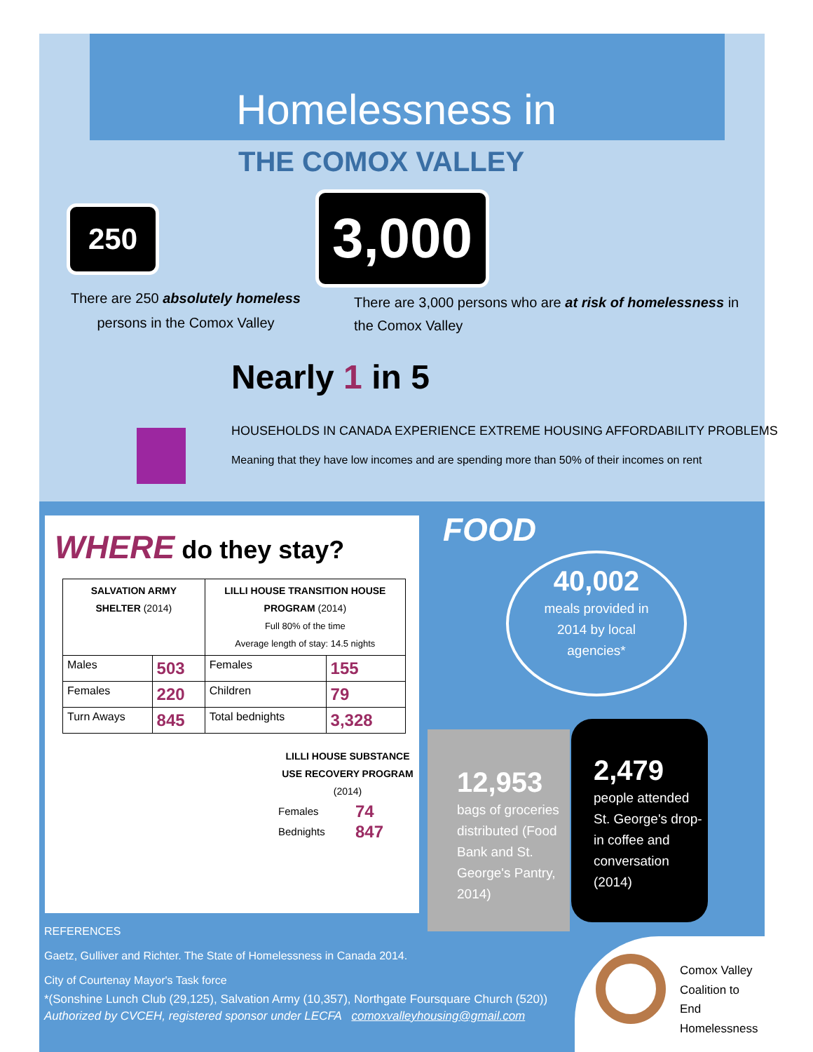Homelessness in
THE COMOX VALLEY
250
3,000
There are 250 absolutely homeless persons in the Comox Valley
There are 3,000 persons who are at risk of homelessness in the Comox Valley
Nearly 1 in 5
HOUSEHOLDS IN CANADA EXPERIENCE EXTREME HOUSING AFFORDABILITY PROBLEMS
Meaning that they have low incomes and are spending more than 50% of their incomes on rent
WHERE do they stay?
| SALVATION ARMY SHELTER (2014) | | LILLI HOUSE TRANSITION HOUSE PROGRAM (2014) Full 80% of the time Average length of stay: 14.5 nights | |
| Males | 503 | Females | 155 |
| Females | 220 | Children | 79 |
| Turn Aways | 845 | Total bednights | 3,328 |
LILLI HOUSE SUBSTANCE USE RECOVERY PROGRAM (2014)
| Females | 74 |
| Bednights | 847 |
FOOD
40,002
meals provided in
2014 by local
agencies*
12,953
bags of groceries distributed (Food Bank and St. George's Pantry, 2014)
2,479
people attended St. George's drop-in coffee and conversation
(2014)
REFERENCES
Gaetz, Gulliver and Richter. The State of Homelessness in Canada 2014.
City of Courtenay Mayor's Task force
*(Sonshine Lunch Club (29,125), Salvation Army (10,357), Northgate Foursquare Church (520))
Authorized by CVCEH, registered sponsor under LECFA comoxvalleyhousing@gmail.com
Comox Valley
Coalition to
End
Homelessness